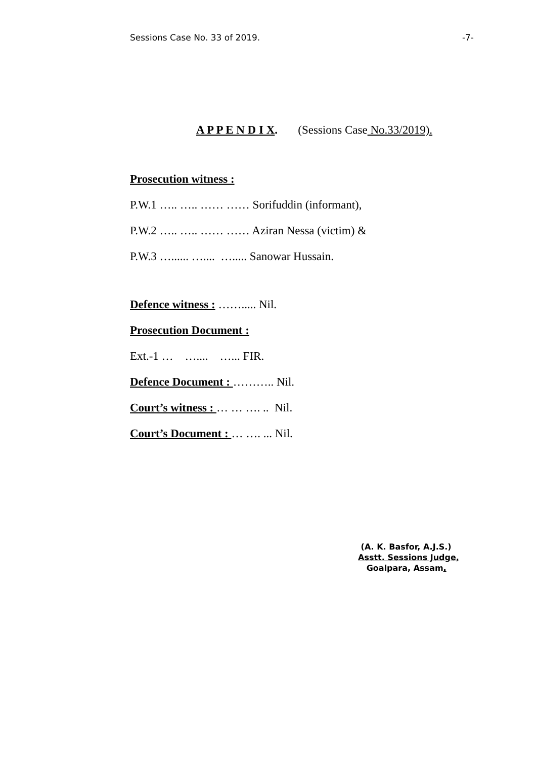Sessions Case No. 33 of 2019. -7-
A P P E N D I X. (Sessions Case No.33/2019).
Prosecution witness :
P.W.1 ….. ….. …… …… Sorifuddin (informant),
P.W.2 ….. ….. …… …… Aziran Nessa (victim) &
P.W.3 …...... ….... …..... Sanowar Hussain.
Defence witness : ……..... Nil.
Prosecution Document :
Ext.-1 … ….... …... FIR.
Defence Document : ……….. Nil.
Court’s witness : … … …. .. Nil.
Court’s Document : … …. ... Nil.
(A. K. Basfor, A.J.S.)
Asstt. Sessions Judge,
Goalpara, Assam.